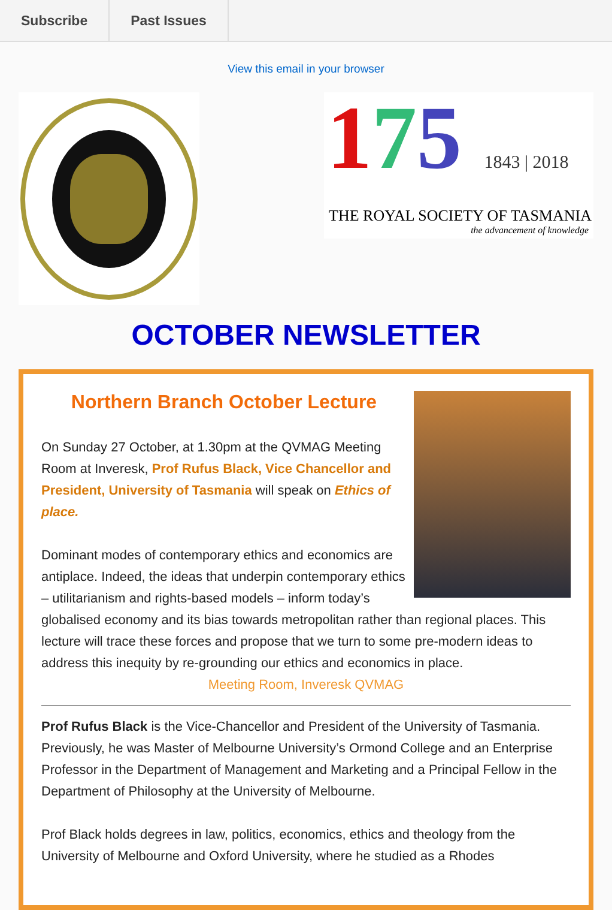Subscribe Past Issues
View this email in your browser
175 1843 | 2018
THE ROYAL SOCIETY OF TASMANIA
the advancement of knowledge
OCTOBER NEWSLETTER
Northern Branch October Lecture
On Sunday 27 October, at 1.30pm at the QVMAG Meeting Room at Inveresk, Prof Rufus Black, Vice Chancellor and President, University of Tasmania will speak on Ethics of place.
Dominant modes of contemporary ethics and economics are antiplace. Indeed, the ideas that underpin contemporary ethics – utilitarianism and rights-based models – inform today’s globalised economy and its bias towards metropolitan rather than regional places. This lecture will trace these forces and propose that we turn to some pre-modern ideas to address this inequity by re-grounding our ethics and economics in place.
Meeting Room, Inveresk QVMAG
Prof Rufus Black is the Vice-Chancellor and President of the University of Tasmania. Previously, he was Master of Melbourne University’s Ormond College and an Enterprise Professor in the Department of Management and Marketing and a Principal Fellow in the Department of Philosophy at the University of Melbourne.
Prof Black holds degrees in law, politics, economics, ethics and theology from the University of Melbourne and Oxford University, where he studied as a Rhodes